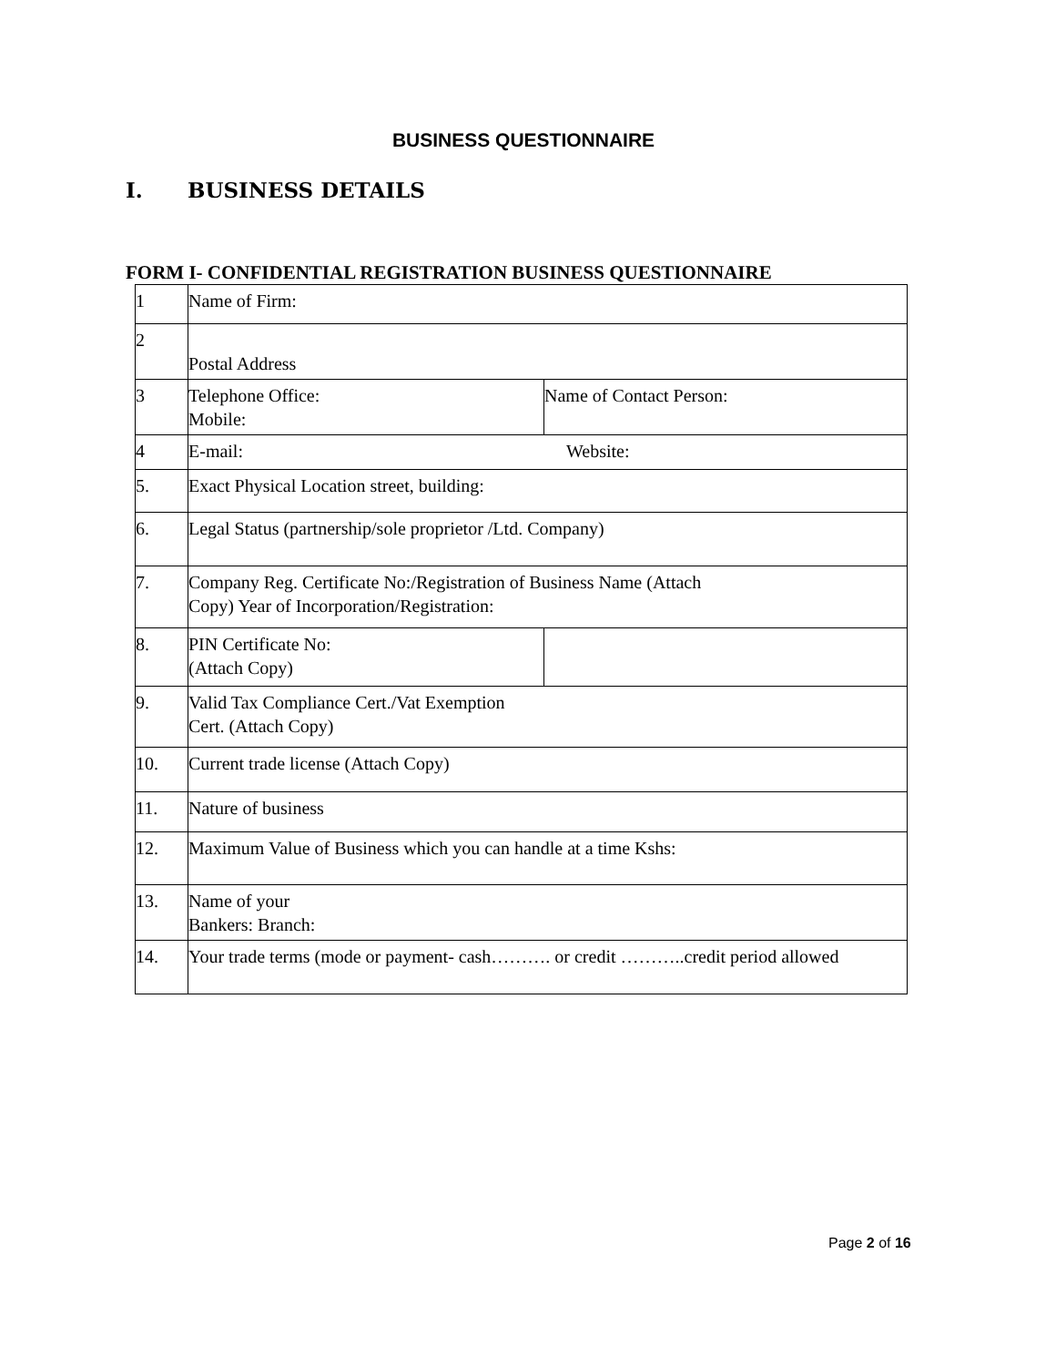BUSINESS QUESTIONNAIRE
I. BUSINESS DETAILS
FORM I- CONFIDENTIAL REGISTRATION BUSINESS QUESTIONNAIRE
| 1 | Name of Firm: | |
| 2 | Postal Address | |
| 3 | Telephone Office: Mobile: | Name of Contact Person: |
| 4 | E-mail: Website: | |
| 5. | Exact Physical Location street, building: | |
| 6. | Legal Status (partnership/sole proprietor /Ltd. Company) | |
| 7. | Company Reg. Certificate No:/Registration of Business Name (Attach Copy) Year of Incorporation/Registration: | |
| 8. | PIN Certificate No: (Attach Copy) | |
| 9. | Valid Tax Compliance Cert./Vat Exemption Cert. (Attach Copy) | |
| 10. | Current trade license (Attach Copy) | |
| 11. | Nature of business | |
| 12. | Maximum Value of Business which you can handle at a time Kshs: | |
| 13. | Name of your Bankers: Branch: | |
| 14. | Your trade terms (mode or payment- cash………. or credit ………..credit period allowed | |
Page 2 of 16